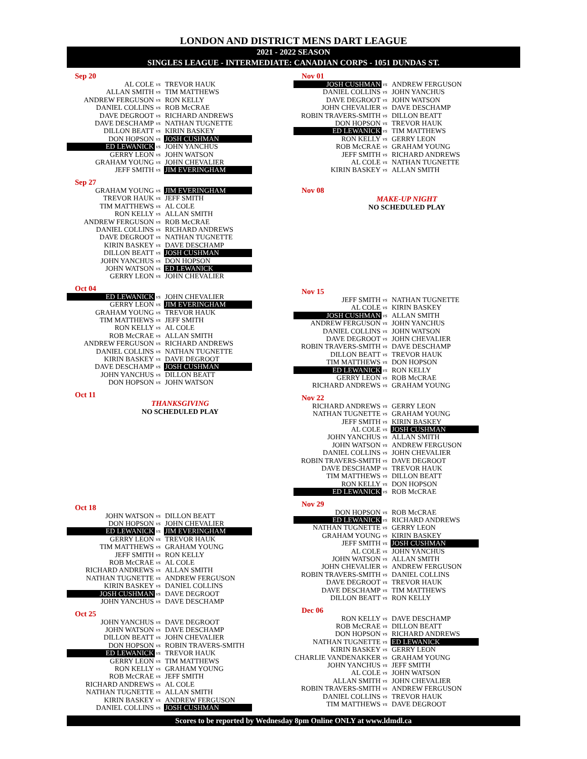LONDON AND DISTRICT MENS DART LEAGUE
2021 - 2022 SEASON
SINGLES LEAGUE - INTERMEDIATE: CANADIAN CORPS - 1051 DUNDAS ST.
Sep 20
| AL COLE | vs | TREVOR HAUK |
| ALLAN SMITH | vs | TIM MATTHEWS |
| ANDREW FERGUSON | vs | RON KELLY |
| DANIEL COLLINS | vs | ROB McCRAE |
| DAVE DEGROOT | vs | RICHARD ANDREWS |
| DAVE DESCHAMP | vs | NATHAN TUGNETTE |
| DILLON BEATT | vs | KIRIN BASKEY |
| DON HOPSON | vs | JOSH CUSHMAN |
| ED LEWANICK | vs | JOHN YANCHUS |
| GERRY LEON | vs | JOHN WATSON |
| GRAHAM YOUNG | vs | JOHN CHEVALIER |
| JEFF SMITH | vs | JIM EVERINGHAM |
Sep 27
| GRAHAM YOUNG | vs | JIM EVERINGHAM |
| TREVOR HAUK | vs | JEFF SMITH |
| TIM MATTHEWS | vs | AL COLE |
| RON KELLY | vs | ALLAN SMITH |
| ANDREW FERGUSON | vs | ROB McCRAE |
| DANIEL COLLINS | vs | RICHARD ANDREWS |
| DAVE DEGROOT | vs | NATHAN TUGNETTE |
| KIRIN BASKEY | vs | DAVE DESCHAMP |
| DILLON BEATT | vs | JOSH CUSHMAN |
| JOHN YANCHUS | vs | DON HOPSON |
| JOHN WATSON | vs | ED LEWANICK |
| GERRY LEON | vs | JOHN CHEVALIER |
Oct 04
| ED LEWANICK | vs | JOHN CHEVALIER |
| GERRY LEON | vs | JIM EVERINGHAM |
| GRAHAM YOUNG | vs | TREVOR HAUK |
| TIM MATTHEWS | vs | JEFF SMITH |
| RON KELLY | vs | AL COLE |
| ROB McCRAE | vs | ALLAN SMITH |
| ANDREW FERGUSON | vs | RICHARD ANDREWS |
| DANIEL COLLINS | vs | NATHAN TUGNETTE |
| KIRIN BASKEY | vs | DAVE DEGROOT |
| DAVE DESCHAMP | vs | JOSH CUSHMAN |
| JOHN YANCHUS | vs | DILLON BEATT |
| DON HOPSON | vs | JOHN WATSON |
Oct 11
THANKSGIVING
NO SCHEDULED PLAY
Oct 18
| JOHN WATSON | vs | DILLON BEATT |
| DON HOPSON | vs | JOHN CHEVALIER |
| ED LEWANICK | vs | JIM EVERINGHAM |
| GERRY LEON | vs | TREVOR HAUK |
| TIM MATTHEWS | vs | GRAHAM YOUNG |
| JEFF SMITH | vs | RON KELLY |
| ROB McCRAE | vs | AL COLE |
| RICHARD ANDREWS | vs | ALLAN SMITH |
| NATHAN TUGNETTE | vs | ANDREW FERGUSON |
| KIRIN BASKEY | vs | DANIEL COLLINS |
| JOSH CUSHMAN | vs | DAVE DEGROOT |
| JOHN YANCHUS | vs | DAVE DESCHAMP |
Oct 25
| JOHN YANCHUS | vs | DAVE DEGROOT |
| JOHN WATSON | vs | DAVE DESCHAMP |
| DILLON BEATT | vs | JOHN CHEVALIER |
| DON HOPSON | vs | ROBIN TRAVERS-SMITH |
| ED LEWANICK | vs | TREVOR HAUK |
| GERRY LEON | vs | TIM MATTHEWS |
| RON KELLY | vs | GRAHAM YOUNG |
| ROB McCRAE | vs | JEFF SMITH |
| RICHARD ANDREWS | vs | AL COLE |
| NATHAN TUGNETTE | vs | ALLAN SMITH |
| KIRIN BASKEY | vs | ANDREW FERGUSON |
| DANIEL COLLINS | vs | JOSH CUSHMAN |
Nov 01
| JOSH CUSHMAN | vs | ANDREW FERGUSON |
| DANIEL COLLINS | vs | JOHN YANCHUS |
| DAVE DEGROOT | vs | JOHN WATSON |
| JOHN CHEVALIER | vs | DAVE DESCHAMP |
| ROBIN TRAVERS-SMITH | vs | DILLON BEATT |
| DON HOPSON | vs | TREVOR HAUK |
| ED LEWANICK | vs | TIM MATTHEWS |
| RON KELLY | vs | GERRY LEON |
| ROB McCRAE | vs | GRAHAM YOUNG |
| JEFF SMITH | vs | RICHARD ANDREWS |
| AL COLE | vs | NATHAN TUGNETTE |
| KIRIN BASKEY | vs | ALLAN SMITH |
Nov 08
MAKE-UP NIGHT
NO SCHEDULED PLAY
Nov 15
| JEFF SMITH | vs | NATHAN TUGNETTE |
| AL COLE | vs | KIRIN BASKEY |
| JOSH CUSHMAN | vs | ALLAN SMITH |
| ANDREW FERGUSON | vs | JOHN YANCHUS |
| DANIEL COLLINS | vs | JOHN WATSON |
| DAVE DEGROOT | vs | JOHN CHEVALIER |
| ROBIN TRAVERS-SMITH | vs | DAVE DESCHAMP |
| DILLON BEATT | vs | TREVOR HAUK |
| TIM MATTHEWS | vs | DON HOPSON |
| ED LEWANICK | vs | RON KELLY |
| GERRY LEON | vs | ROB McCRAE |
| RICHARD ANDREWS | vs | GRAHAM YOUNG |
Nov 22
| RICHARD ANDREWS | vs | GERRY LEON |
| NATHAN TUGNETTE | vs | GRAHAM YOUNG |
| JEFF SMITH | vs | KIRIN BASKEY |
| AL COLE | vs | JOSH CUSHMAN |
| JOHN YANCHUS | vs | ALLAN SMITH |
| JOHN WATSON | vs | ANDREW FERGUSON |
| DANIEL COLLINS | vs | JOHN CHEVALIER |
| ROBIN TRAVERS-SMITH | vs | DAVE DEGROOT |
| DAVE DESCHAMP | vs | TREVOR HAUK |
| TIM MATTHEWS | vs | DILLON BEATT |
| RON KELLY | vs | DON HOPSON |
| ED LEWANICK | vs | ROB McCRAE |
Nov 29
| DON HOPSON | vs | ROB McCRAE |
| ED LEWANICK | vs | RICHARD ANDREWS |
| NATHAN TUGNETTE | vs | GERRY LEON |
| GRAHAM YOUNG | vs | KIRIN BASKEY |
| JEFF SMITH | vs | JOSH CUSHMAN |
| AL COLE | vs | JOHN YANCHUS |
| JOHN WATSON | vs | ALLAN SMITH |
| JOHN CHEVALIER | vs | ANDREW FERGUSON |
| ROBIN TRAVERS-SMITH | vs | DANIEL COLLINS |
| DAVE DEGROOT | vs | TREVOR HAUK |
| DAVE DESCHAMP | vs | TIM MATTHEWS |
| DILLON BEATT | vs | RON KELLY |
Dec 06
| RON KELLY | vs | DAVE DESCHAMP |
| ROB McCRAE | vs | DILLON BEATT |
| DON HOPSON | vs | RICHARD ANDREWS |
| NATHAN TUGNETTE | vs | ED LEWANICK |
| KIRIN BASKEY | vs | GERRY LEON |
| CHARLIE VANDENAKKER | vs | GRAHAM YOUNG |
| JOHN YANCHUS | vs | JEFF SMITH |
| AL COLE | vs | JOHN WATSON |
| ALLAN SMITH | vs | JOHN CHEVALIER |
| ROBIN TRAVERS-SMITH | vs | ANDREW FERGUSON |
| DANIEL COLLINS | vs | TREVOR HAUK |
| TIM MATTHEWS | vs | DAVE DEGROOT |
Scores to be reported by Wednesday 8pm Online ONLY at www.ldmdl.ca